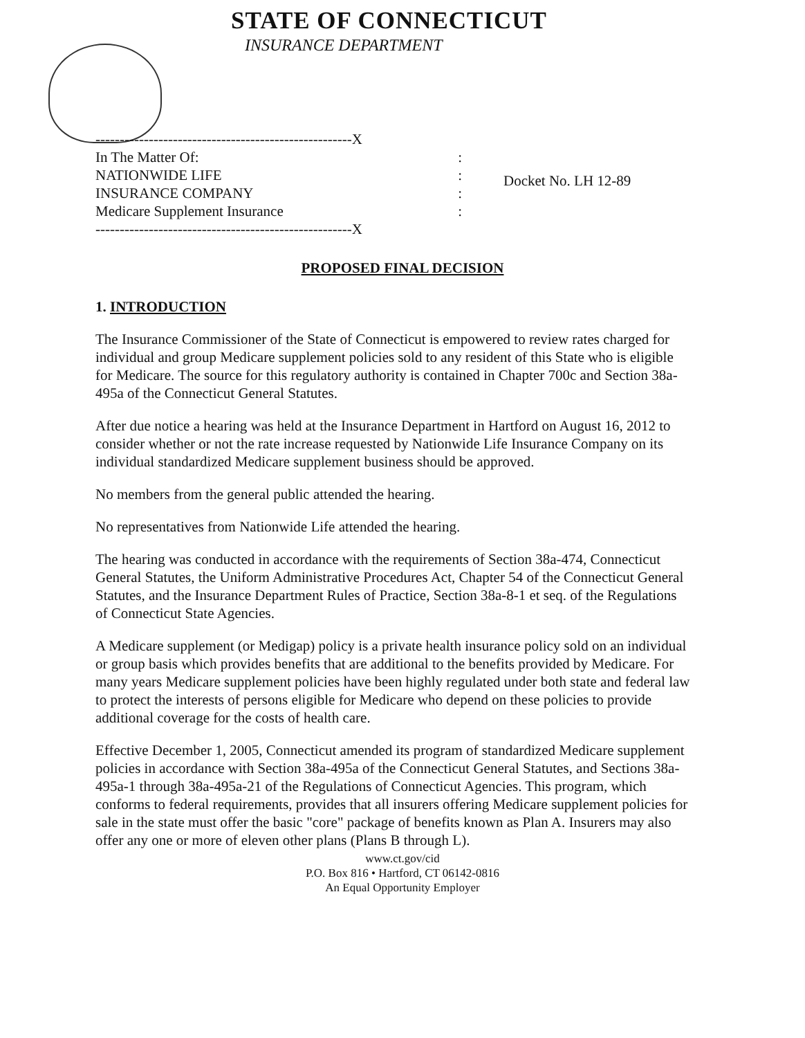STATE OF CONNECTICUT
INSURANCE DEPARTMENT
-----------------------------------------------------X
In The Matter Of: :
NATIONWIDE LIFE :
INSURANCE COMPANY :
Medicare Supplement Insurance :
-----------------------------------------------------X
Docket No. LH 12-89
PROPOSED FINAL DECISION
1. INTRODUCTION
The Insurance Commissioner of the State of Connecticut is empowered to review rates charged for individual and group Medicare supplement policies sold to any resident of this State who is eligible for Medicare. The source for this regulatory authority is contained in Chapter 700c and Section 38a-495a of the Connecticut General Statutes.
After due notice a hearing was held at the Insurance Department in Hartford on August 16, 2012 to consider whether or not the rate increase requested by Nationwide Life Insurance Company on its individual standardized Medicare supplement business should be approved.
No members from the general public attended the hearing.
No representatives from Nationwide Life attended the hearing.
The hearing was conducted in accordance with the requirements of Section 38a-474, Connecticut General Statutes, the Uniform Administrative Procedures Act, Chapter 54 of the Connecticut General Statutes, and the Insurance Department Rules of Practice, Section 38a-8-1 et seq. of the Regulations of Connecticut State Agencies.
A Medicare supplement (or Medigap) policy is a private health insurance policy sold on an individual or group basis which provides benefits that are additional to the benefits provided by Medicare. For many years Medicare supplement policies have been highly regulated under both state and federal law to protect the interests of persons eligible for Medicare who depend on these policies to provide additional coverage for the costs of health care.
Effective December 1, 2005, Connecticut amended its program of standardized Medicare supplement policies in accordance with Section 38a-495a of the Connecticut General Statutes, and Sections 38a-495a-1 through 38a-495a-21 of the Regulations of Connecticut Agencies. This program, which conforms to federal requirements, provides that all insurers offering Medicare supplement policies for sale in the state must offer the basic "core" package of benefits known as Plan A. Insurers may also offer any one or more of eleven other plans (Plans B through L).
www.ct.gov/cid
P.O. Box 816 • Hartford, CT 06142-0816
An Equal Opportunity Employer